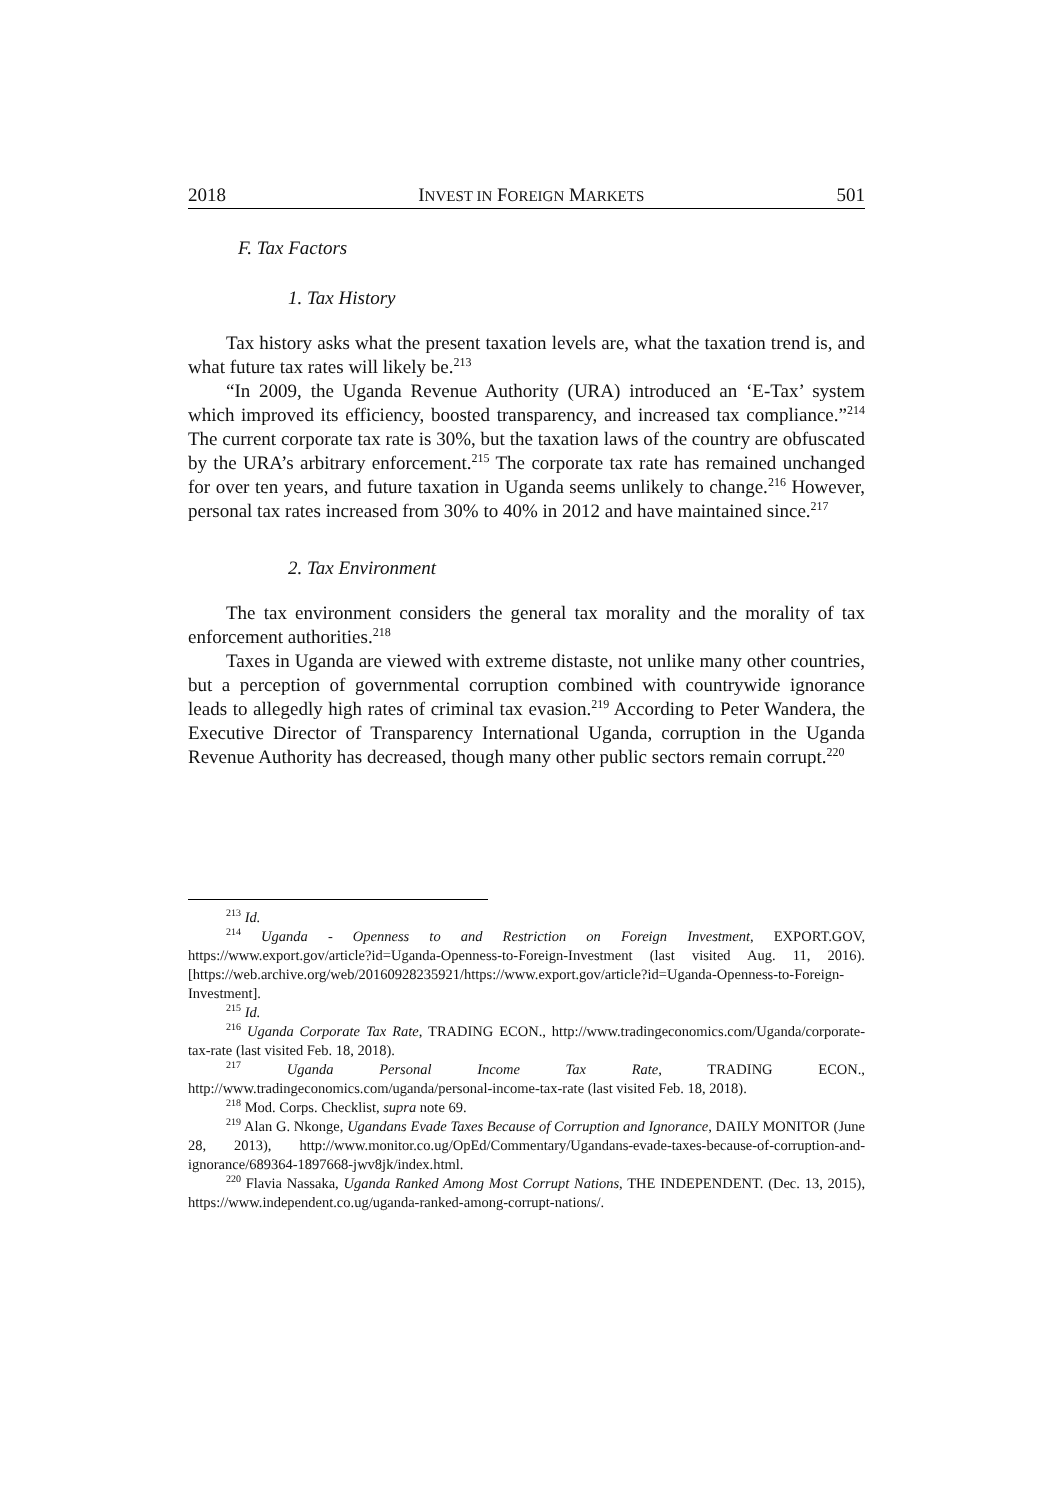2018 INVEST IN FOREIGN MARKETS 501
F. Tax Factors
1. Tax History
Tax history asks what the present taxation levels are, what the taxation trend is, and what future tax rates will likely be.<sup>213</sup>
“In 2009, the Uganda Revenue Authority (URA) introduced an ‘E-Tax’ system which improved its efficiency, boosted transparency, and increased tax compliance.”<sup>214</sup> The current corporate tax rate is 30%, but the taxation laws of the country are obfuscated by the URA’s arbitrary enforcement.<sup>215</sup> The corporate tax rate has remained unchanged for over ten years, and future taxation in Uganda seems unlikely to change.<sup>216</sup> However, personal tax rates increased from 30% to 40% in 2012 and have maintained since.<sup>217</sup>
2. Tax Environment
The tax environment considers the general tax morality and the morality of tax enforcement authorities.<sup>218</sup>
Taxes in Uganda are viewed with extreme distaste, not unlike many other countries, but a perception of governmental corruption combined with countrywide ignorance leads to allegedly high rates of criminal tax evasion.<sup>219</sup> According to Peter Wandera, the Executive Director of Transparency International Uganda, corruption in the Uganda Revenue Authority has decreased, though many other public sectors remain corrupt.<sup>220</sup>
<sup>213</sup> Id.
<sup>214</sup> Uganda - Openness to and Restriction on Foreign Investment, EXPORT.GOV, https://www.export.gov/article?id=Uganda-Openness-to-Foreign-Investment (last visited Aug. 11, 2016). [https://web.archive.org/web/20160928235921/https://www.export.gov/article?id=Uganda-Openness-to-Foreign-Investment].
<sup>215</sup> Id.
<sup>216</sup> Uganda Corporate Tax Rate, TRADING ECON., http://www.tradingeconomics.com/Uganda/corporate-tax-rate (last visited Feb. 18, 2018).
<sup>217</sup> Uganda Personal Income Tax Rate, TRADING ECON., http://www.tradingeconomics.com/uganda/personal-income-tax-rate (last visited Feb. 18, 2018).
<sup>218</sup> Mod. Corps. Checklist, supra note 69.
<sup>219</sup> Alan G. Nkonge, Ugandans Evade Taxes Because of Corruption and Ignorance, DAILY MONITOR (June 28, 2013), http://www.monitor.co.ug/OpEd/Commentary/Ugandans-evade-taxes-because-of-corruption-and-ignorance/689364-1897668-jwv8jk/index.html.
<sup>220</sup> Flavia Nassaka, Uganda Ranked Among Most Corrupt Nations, THE INDEPENDENT. (Dec. 13, 2015), https://www.independent.co.ug/uganda-ranked-among-corrupt-nations/.